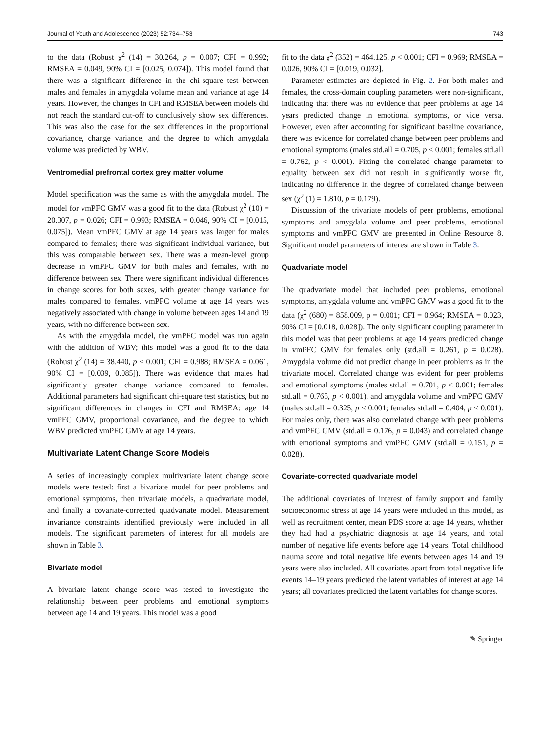Journal of Youth and Adolescence (2023) 52:734–753 743
to the data (Robust χ<sup>2</sup> (14) = 30.264, p = 0.007; CFI = 0.992; RMSEA = 0.049, 90% CI = [0.025, 0.074]). This model found that there was a significant difference in the chi-square test between males and females in amygdala volume mean and variance at age 14 years. However, the changes in CFI and RMSEA between models did not reach the standard cut-off to conclusively show sex differences. This was also the case for the sex differences in the proportional covariance, change variance, and the degree to which amygdala volume was predicted by WBV.
Ventromedial prefrontal cortex grey matter volume
Model specification was the same as with the amygdala model. The model for vmPFC GMV was a good fit to the data (Robust χ<sup>2</sup> (10) = 20.307, p = 0.026; CFI = 0.993; RMSEA = 0.046, 90% CI = [0.015, 0.075]). Mean vmPFC GMV at age 14 years was larger for males compared to females; there was significant individual variance, but this was comparable between sex. There was a mean-level group decrease in vmPFC GMV for both males and females, with no difference between sex. There were significant individual differences in change scores for both sexes, with greater change variance for males compared to females. vmPFC volume at age 14 years was negatively associated with change in volume between ages 14 and 19 years, with no difference between sex.
As with the amygdala model, the vmPFC model was run again with the addition of WBV; this model was a good fit to the data (Robust χ<sup>2</sup> (14) = 38.440, p < 0.001; CFI = 0.988; RMSEA = 0.061, 90% CI = [0.039, 0.085]). There was evidence that males had significantly greater change variance compared to females. Additional parameters had significant chi-square test statistics, but no significant differences in changes in CFI and RMSEA: age 14 vmPFC GMV, proportional covariance, and the degree to which WBV predicted vmPFC GMV at age 14 years.
Multivariate Latent Change Score Models
A series of increasingly complex multivariate latent change score models were tested: first a bivariate model for peer problems and emotional symptoms, then trivariate models, a quadvariate model, and finally a covariate-corrected quadvariate model. Measurement invariance constraints identified previously were included in all models. The significant parameters of interest for all models are shown in Table 3.
Bivariate model
A bivariate latent change score was tested to investigate the relationship between peer problems and emotional symptoms between age 14 and 19 years. This model was a good
fit to the data χ<sup>2</sup> (352) = 464.125, p < 0.001; CFI = 0.969; RMSEA = 0.026, 90% CI = [0.019, 0.032].
Parameter estimates are depicted in Fig. 2. For both males and females, the cross-domain coupling parameters were non-significant, indicating that there was no evidence that peer problems at age 14 years predicted change in emotional symptoms, or vice versa. However, even after accounting for significant baseline covariance, there was evidence for correlated change between peer problems and emotional symptoms (males std.all = 0.705, p < 0.001; females std.all = 0.762, p < 0.001). Fixing the correlated change parameter to equality between sex did not result in significantly worse fit, indicating no difference in the degree of correlated change between sex (χ<sup>2</sup> (1) = 1.810, p = 0.179).
Discussion of the trivariate models of peer problems, emotional symptoms and amygdala volume and peer problems, emotional symptoms and vmPFC GMV are presented in Online Resource 8. Significant model parameters of interest are shown in Table 3.
Quadvariate model
The quadvariate model that included peer problems, emotional symptoms, amygdala volume and vmPFC GMV was a good fit to the data (χ<sup>2</sup> (680) = 858.009, p = 0.001; CFI = 0.964; RMSEA = 0.023, 90% CI = [0.018, 0.028]). The only significant coupling parameter in this model was that peer problems at age 14 years predicted change in vmPFC GMV for females only (std.all = 0.261, p = 0.028). Amygdala volume did not predict change in peer problems as in the trivariate model. Correlated change was evident for peer problems and emotional symptoms (males std.all = 0.701, p < 0.001; females std.all = 0.765, p < 0.001), and amygdala volume and vmPFC GMV (males std.all = 0.325, p < 0.001; females std.all = 0.404, p < 0.001). For males only, there was also correlated change with peer problems and vmPFC GMV (std.all = 0.176, p = 0.043) and correlated change with emotional symptoms and vmPFC GMV (std.all = 0.151, p = 0.028).
Covariate-corrected quadvariate model
The additional covariates of interest of family support and family socioeconomic stress at age 14 years were included in this model, as well as recruitment center, mean PDS score at age 14 years, whether they had had a psychiatric diagnosis at age 14 years, and total number of negative life events before age 14 years. Total childhood trauma score and total negative life events between ages 14 and 19 years were also included. All covariates apart from total negative life events 14–19 years predicted the latent variables of interest at age 14 years; all covariates predicted the latent variables for change scores.
✎ Springer